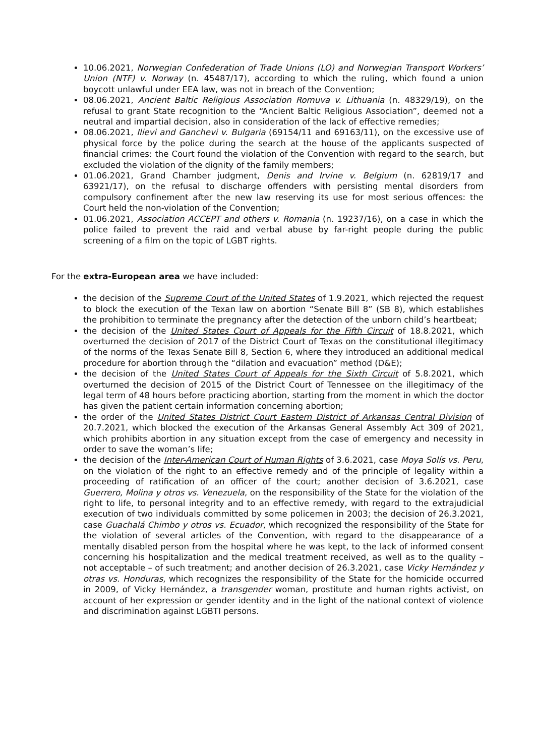10.06.2021, Norwegian Confederation of Trade Unions (LO) and Norwegian Transport Workers’ Union (NTF) v. Norway (n. 45487/17), according to which the ruling, which found a union boycott unlawful under EEA law, was not in breach of the Convention;
08.06.2021, Ancient Baltic Religious Association Romuva v. Lithuania (n. 48329/19), on the refusal to grant State recognition to the “Ancient Baltic Religious Association”, deemed not a neutral and impartial decision, also in consideration of the lack of effective remedies;
08.06.2021, Ilievi and Ganchevi v. Bulgaria (69154/11 and 69163/11), on the excessive use of physical force by the police during the search at the house of the applicants suspected of financial crimes: the Court found the violation of the Convention with regard to the search, but excluded the violation of the dignity of the family members;
01.06.2021, Grand Chamber judgment, Denis and Irvine v. Belgium (n. 62819/17 and 63921/17), on the refusal to discharge offenders with persisting mental disorders from compulsory confinement after the new law reserving its use for most serious offences: the Court held the non-violation of the Convention;
01.06.2021, Association ACCEPT and others v. Romania (n. 19237/16), on a case in which the police failed to prevent the raid and verbal abuse by far-right people during the public screening of a film on the topic of LGBT rights.
For the extra-European area we have included:
the decision of the Supreme Court of the United States of 1.9.2021, which rejected the request to block the execution of the Texan law on abortion “Senate Bill 8” (SB 8), which establishes the prohibition to terminate the pregnancy after the detection of the unborn child’s heartbeat;
the decision of the United States Court of Appeals for the Fifth Circuit of 18.8.2021, which overturned the decision of 2017 of the District Court of Texas on the constitutional illegitimacy of the norms of the Texas Senate Bill 8, Section 6, where they introduced an additional medical procedure for abortion through the “dilation and evacuation” method (D&E);
the decision of the United States Court of Appeals for the Sixth Circuit of 5.8.2021, which overturned the decision of 2015 of the District Court of Tennessee on the illegitimacy of the legal term of 48 hours before practicing abortion, starting from the moment in which the doctor has given the patient certain information concerning abortion;
the order of the United States District Court Eastern District of Arkansas Central Division of 20.7.2021, which blocked the execution of the Arkansas General Assembly Act 309 of 2021, which prohibits abortion in any situation except from the case of emergency and necessity in order to save the woman’s life;
the decision of the Inter-American Court of Human Rights of 3.6.2021, case Moya Solís vs. Peru, on the violation of the right to an effective remedy and of the principle of legality within a proceeding of ratification of an officer of the court; another decision of 3.6.2021, case Guerrero, Molina y otros vs. Venezuela, on the responsibility of the State for the violation of the right to life, to personal integrity and to an effective remedy, with regard to the extrajudicial execution of two individuals committed by some policemen in 2003; the decision of 26.3.2021, case Guachalá Chimbo y otros vs. Ecuador, which recognized the responsibility of the State for the violation of several articles of the Convention, with regard to the disappearance of a mentally disabled person from the hospital where he was kept, to the lack of informed consent concerning his hospitalization and the medical treatment received, as well as to the quality – not acceptable – of such treatment; and another decision of 26.3.2021, case Vicky Hernández y otras vs. Honduras, which recognizes the responsibility of the State for the homicide occurred in 2009, of Vicky Hernández, a transgender woman, prostitute and human rights activist, on account of her expression or gender identity and in the light of the national context of violence and discrimination against LGBTI persons.